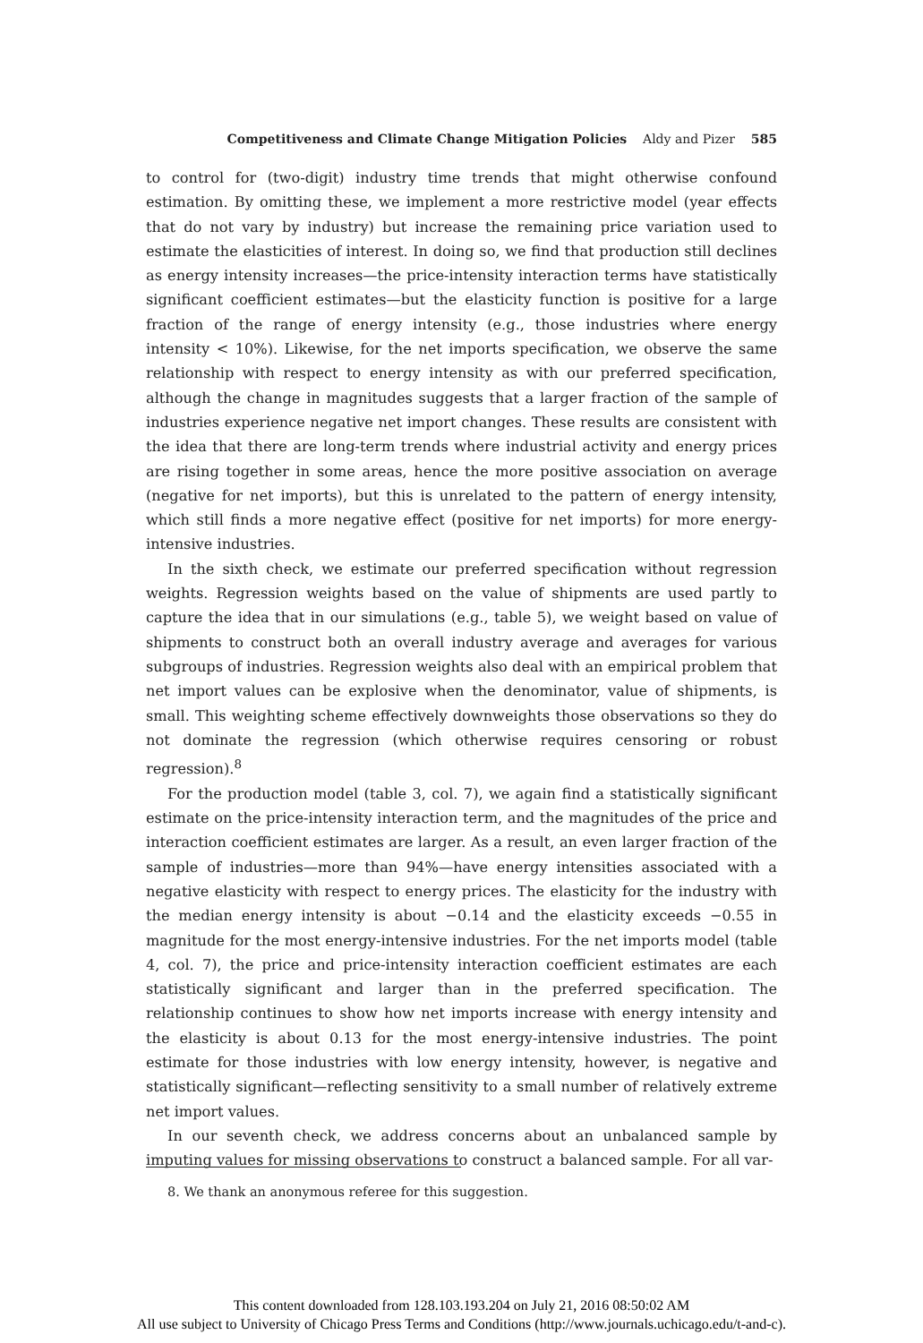Competitiveness and Climate Change Mitigation Policies Aldy and Pizer 585
to control for (two-digit) industry time trends that might otherwise confound estimation. By omitting these, we implement a more restrictive model (year effects that do not vary by industry) but increase the remaining price variation used to estimate the elasticities of interest. In doing so, we find that production still declines as energy intensity increases—the price-intensity interaction terms have statistically significant coefficient estimates—but the elasticity function is positive for a large fraction of the range of energy intensity (e.g., those industries where energy intensity < 10%). Likewise, for the net imports specification, we observe the same relationship with respect to energy intensity as with our preferred specification, although the change in magnitudes suggests that a larger fraction of the sample of industries experience negative net import changes. These results are consistent with the idea that there are long-term trends where industrial activity and energy prices are rising together in some areas, hence the more positive association on average (negative for net imports), but this is unrelated to the pattern of energy intensity, which still finds a more negative effect (positive for net imports) for more energy-intensive industries.
In the sixth check, we estimate our preferred specification without regression weights. Regression weights based on the value of shipments are used partly to capture the idea that in our simulations (e.g., table 5), we weight based on value of shipments to construct both an overall industry average and averages for various subgroups of industries. Regression weights also deal with an empirical problem that net import values can be explosive when the denominator, value of shipments, is small. This weighting scheme effectively downweights those observations so they do not dominate the regression (which otherwise requires censoring or robust regression).<sup>8</sup>
For the production model (table 3, col. 7), we again find a statistically significant estimate on the price-intensity interaction term, and the magnitudes of the price and interaction coefficient estimates are larger. As a result, an even larger fraction of the sample of industries—more than 94%—have energy intensities associated with a negative elasticity with respect to energy prices. The elasticity for the industry with the median energy intensity is about −0.14 and the elasticity exceeds −0.55 in magnitude for the most energy-intensive industries. For the net imports model (table 4, col. 7), the price and price-intensity interaction coefficient estimates are each statistically significant and larger than in the preferred specification. The relationship continues to show how net imports increase with energy intensity and the elasticity is about 0.13 for the most energy-intensive industries. The point estimate for those industries with low energy intensity, however, is negative and statistically significant—reflecting sensitivity to a small number of relatively extreme net import values.
In our seventh check, we address concerns about an unbalanced sample by imputing values for missing observations to construct a balanced sample. For all var-
8. We thank an anonymous referee for this suggestion.
This content downloaded from 128.103.193.204 on July 21, 2016 08:50:02 AM
All use subject to University of Chicago Press Terms and Conditions (http://www.journals.uchicago.edu/t-and-c).